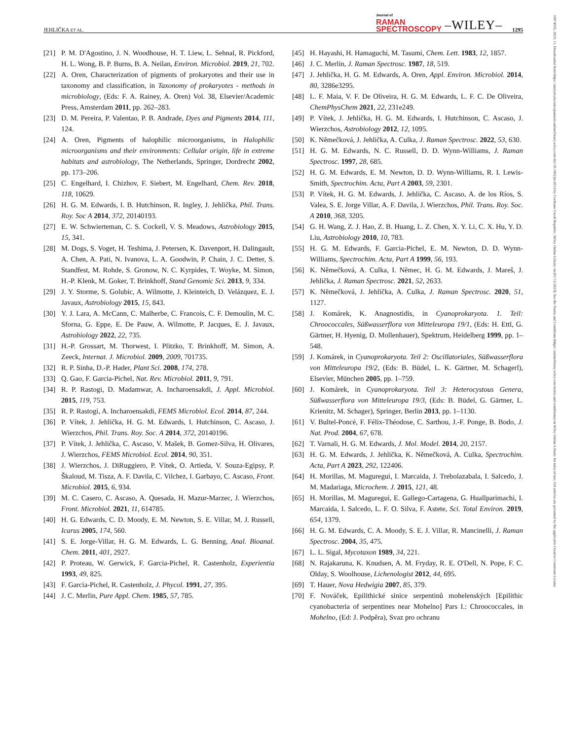JEHLIČKA ET AL. Journal of
RAMAN
SPECTROSCOPY –WILEY– 1295
10974555, 2023, 11, Downloaded from https://analyticalsciencejournals.onlinelibrary.wiley.com/doi/10.1002/jrs.6514 by Cochrane Czech Republic, Wiley Online Library on [01/12/2023]. See the Terms and Conditions (https://onlinelibrary.wiley.com/terms-and-conditions) on Wiley Online Library for rules of use; OA articles are governed by the applicable Creative Commons License
[21] P. M. D'Agostino, J. N. Woodhouse, H. T. Liew, L. Sehnal, R. Pickford, H. L. Wong, B. P. Burns, B. A. Neilan, Environ. Microbiol. 2019, 21, 702.
[22] A. Oren, Characterization of pigments of prokaryotes and their use in taxonomy and classification, in Taxonomy of prokaryotes - methods in microbiology, (Eds: F. A. Rainey, A. Oren) Vol. 38, Elsevier/Academic Press, Amsterdam 2011, pp. 262–283.
[23] D. M. Pereira, P. Valentao, P. B. Andrade, Dyes and Pigments 2014, 111, 124.
[24] A. Oren, Pigments of halophilic microorganisms, in Halophilic microorganisms and their environments: Cellular origin, life in extreme habitats and astrobiology, The Netherlands, Springer, Dordrecht 2002, pp. 173–206.
[25] C. Engelhard, I. Chizhov, F. Siebert, M. Engelhard, Chem. Rev. 2018, 118, 10629.
[26] H. G. M. Edwards, I. B. Hutchinson, R. Ingley, J. Jehlička, Phil. Trans. Roy. Soc A 2014, 372, 20140193.
[27] E. W. Schwierteman, C. S. Cockell, V. S. Meadows, Astrobiology 2015, 15, 341.
[28] M. Dogs, S. Voget, H. Teshima, J. Petersen, K. Davenport, H. Dalingault, A. Chen, A. Pati, N. Ivanova, L. A. Goodwin, P. Chain, J. C. Detter, S. Standfest, M. Rohde, S. Gronow, N. C. Kyrpides, T. Woyke, M. Simon, H.-P. Klenk, M. Goker, T. Brinkhoff, Stand Genomic Sci. 2013, 9, 334.
[29] J. Y. Storme, S. Golubic, A. Wilmotte, J. Kleinteich, D. Velázquez, E. J. Javaux, Astrobiology 2015, 15, 843.
[30] Y. J. Lara, A. McCann, C. Malherbe, C. Francois, C. F. Demoulin, M. C. Sforna, G. Eppe, E. De Pauw, A. Wilmotte, P. Jacques, E. J. Javaux, Astrobiology 2022, 22, 735.
[31] H.-P. Grossart, M. Thorwest, I. Plitzko, T. Brinkhoff, M. Simon, A. Zeeck, Internat. J. Microbiol. 2009, 2009, 701735.
[32] R. P. Sinha, D.-P. Hader, Plant Sci. 2008, 174, 278.
[33] Q. Gao, F. Garcia-Pichel, Nat. Rev. Microbiol. 2011, 9, 791.
[34] R. P. Rastogi, D. Madamwar, A. Incharoensakdi, J. Appl. Microbiol. 2015, 119, 753.
[35] R. P. Rastogi, A. Incharoensakdi, FEMS Microbiol. Ecol. 2014, 87, 244.
[36] P. Vítek, J. Jehlička, H. G. M. Edwards, I. Hutchinson, C. Ascaso, J. Wierzchos, Phil. Trans. Roy. Soc. A 2014, 372, 20140196.
[37] P. Vítek, J. Jehlička, C. Ascaso, V. Mašek, B. Gomez-Silva, H. Olivares, J. Wierzchos, FEMS Microbiol. Ecol. 2014, 90, 351.
[38] J. Wierzchos, J. DiRuggiero, P. Vítek, O. Artieda, V. Souza-Egipsy, P. Škaloud, M. Tisza, A. F. Davila, C. Vilchez, I. Garbayo, C. Ascaso, Front. Microbiol. 2015, 6, 934.
[39] M. C. Casero, C. Ascaso, A. Quesada, H. Mazur-Marzec, J. Wierzchos, Front. Microbiol. 2021, 11, 614785.
[40] H. G. Edwards, C. D. Moody, E. M. Newton, S. E. Villar, M. J. Russell, Icarus 2005, 174, 560.
[41] S. E. Jorge-Villar, H. G. M. Edwards, L. G. Benning, Anal. Bioanal. Chem. 2011, 401, 2927.
[42] P. Proteau, W. Gerwick, F. Garcia-Pichel, R. Castenholz, Experientia 1993, 49, 825.
[43] F. Garcia-Pichel, R. Castenholz, J. Phycol. 1991, 27, 395.
[44] J. C. Merlin, Pure Appl. Chem. 1985, 57, 785.
[45] H. Hayashi, H. Hamaguchi, M. Tasumi, Chem. Lett. 1983, 12, 1857.
[46] J. C. Merlin, J. Raman Spectrosc. 1987, 18, 519.
[47] J. Jehlička, H. G. M. Edwards, A. Oren, Appl. Environ. Microbiol. 2014, 80, 3286e3295.
[48] L. F. Maia, V. F. De Oliveira, H. G. M. Edwards, L. F. C. De Oliveira, ChemPhysChem 2021, 22, 231e249.
[49] P. Vítek, J. Jehlička, H. G. M. Edwards, I. Hutchinson, C. Ascaso, J. Wierzchos, Astrobiology 2012, 12, 1095.
[50] K. Němečková, J. Jehlička, A. Culka, J. Raman Spectrosc. 2022, 53, 630.
[51] H. G. M. Edwards, N. C. Russell, D. D. Wynn-Williams, J. Raman Spectrosc. 1997, 28, 685.
[52] H. G. M. Edwards, E. M. Newton, D. D. Wynn-Williams, R. I. Lewis-Smith, Spectrochim. Acta, Part A 2003, 59, 2301.
[53] P. Vítek, H. G. M. Edwards, J. Jehlička, C. Ascaso, A. de los Ríos, S. Valea, S. E. Jorge Villar, A. F. Davila, J. Wierzchos, Phil. Trans. Roy. Soc. A 2010, 368, 3205.
[54] G. H. Wang, Z. J. Hao, Z. B. Huang, L. Z. Chen, X. Y. Li, C. X. Hu, Y. D. Liu, Astrobiology 2010, 10, 783.
[55] H. G. M. Edwards, F. Garcia-Pichel, E. M. Newton, D. D. Wynn-Williams, Spectrochim. Acta, Part A 1999, 56, 193.
[56] K. Němečková, A. Culka, I. Němec, H. G. M. Edwards, J. Mareš, J. Jehlička, J. Raman Spectrosc. 2021, 52, 2633.
[57] K. Němečková, J. Jehlička, A. Culka, J. Raman Spectrosc. 2020, 51, 1127.
[58] J. Komárek, K. Anagnostidis, in Cyanoprokaryota. 1. Teil: Chroococcales, Süßwasserflora von Mitteleuropa 19/1, (Eds: H. Ettl, G. Gärtner, H. Hyenig, D. Mollenhauer), Spektrum, Heidelberg 1999, pp. 1–548.
[59] J. Komárek, in Cyanoprokaryota. Teil 2: Oscillatoriales, Süßwasserflora von Mitteleuropa 19/2, (Eds: B. Büdel, L. K. Gärtner, M. Schagerl), Elsevier, München 2005, pp. 1–759.
[60] J. Komárek, in Cyanoprokaryota. Teil 3: Heterocystous Genera, Süßwasserflora von Mitteleuropa 19/3, (Eds: B. Büdel, G. Gärtner, L. Krienitz, M. Schager), Springer, Berlin 2013, pp. 1–1130.
[61] V. Bultel-Poncé, F. Félix-Théodose, C. Sarthou, J.-F. Ponge, B. Bodo, J. Nat. Prod. 2004, 67, 678.
[62] T. Varnali, H. G. M. Edwards, J. Mol. Model. 2014, 20, 2157.
[63] H. G. M. Edwards, J. Jehlička, K. Němečková, A. Culka, Spectrochim. Acta, Part A 2023, 292, 122406.
[64] H. Morillas, M. Maguregui, I. Marcaida, J. Trebolazabala, I. Salcedo, J. M. Madariaga, Microchem. J. 2015, 121, 48.
[65] H. Morillas, M. Maguregui, E. Gallego-Cartagena, G. Huallparimachi, I. Marcaida, I. Salcedo, L. F. O. Silva, F. Astete, Sci. Total Environ. 2019, 654, 1379.
[66] H. G. M. Edwards, C. A. Moody, S. E. J. Villar, R. Mancinelli, J. Raman Spectrosc. 2004, 35, 475.
[67] L. L. Sigal, Mycotaxon 1989, 34, 221.
[68] N. Rajakaruna, K. Knudsen, A. M. Fryday, R. E. O'Dell, N. Pope, F. C. Olday, S. Woolhouse, Lichenologist 2012, 44, 695.
[69] T. Hauer, Nova Hedwigia 2007, 85, 379.
[70] F. Nováček, Epilithické sinice serpentinů mohelenských [Epilithic cyanobacteria of serpentines near Mohelno] Pars I.: Chroococcales, in Mohelno, (Ed: J. Podpěra), Svaz pro ochranu